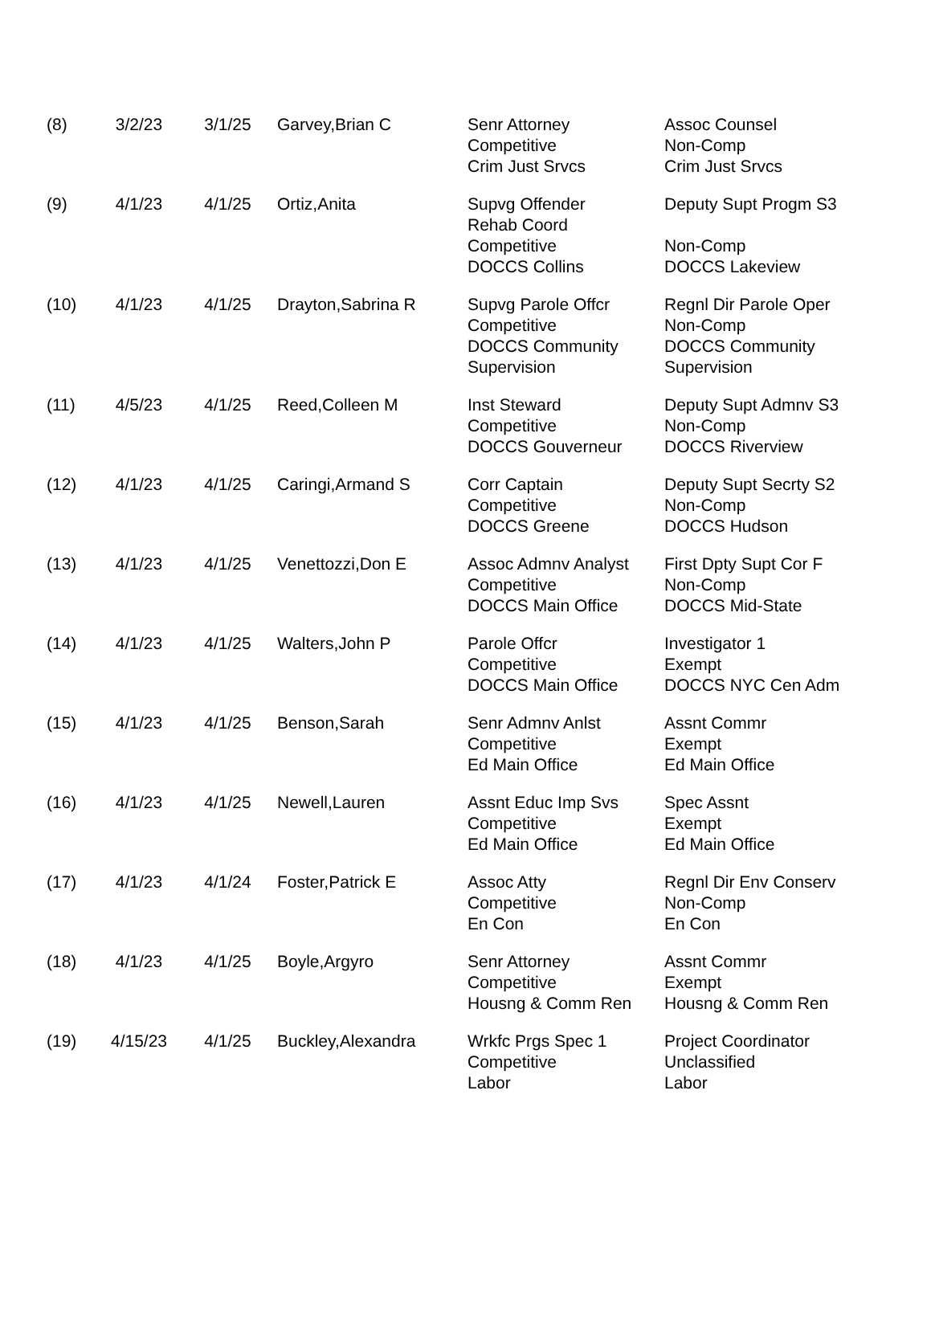| (8) | 3/2/23 | 3/1/25 | Garvey,Brian C | Senr Attorney Competitive Crim Just Srvcs | Assoc Counsel Non-Comp Crim Just Srvcs |
| (9) | 4/1/23 | 4/1/25 | Ortiz,Anita | Supvg Offender Rehab Coord Competitive DOCCS Collins | Deputy Supt Progm S3 Non-Comp DOCCS Lakeview |
| (10) | 4/1/23 | 4/1/25 | Drayton,Sabrina R | Supvg Parole Offcr Competitive DOCCS Community Supervision | Regnl Dir Parole Oper Non-Comp DOCCS Community Supervision |
| (11) | 4/5/23 | 4/1/25 | Reed,Colleen M | Inst Steward Competitive DOCCS Gouverneur | Deputy Supt Admnv S3 Non-Comp DOCCS Riverview |
| (12) | 4/1/23 | 4/1/25 | Caringi,Armand S | Corr Captain Competitive DOCCS Greene | Deputy Supt Secrty S2 Non-Comp DOCCS Hudson |
| (13) | 4/1/23 | 4/1/25 | Venettozzi,Don E | Assoc Admnv Analyst Competitive DOCCS Main Office | First Dpty Supt Cor F Non-Comp DOCCS Mid-State |
| (14) | 4/1/23 | 4/1/25 | Walters,John P | Parole Offcr Competitive DOCCS Main Office | Investigator 1 Exempt DOCCS NYC Cen Adm |
| (15) | 4/1/23 | 4/1/25 | Benson,Sarah | Senr Admnv Anlst Competitive Ed Main Office | Assnt Commr Exempt Ed Main Office |
| (16) | 4/1/23 | 4/1/25 | Newell,Lauren | Assnt Educ Imp Svs Competitive Ed Main Office | Spec Assnt Exempt Ed Main Office |
| (17) | 4/1/23 | 4/1/24 | Foster,Patrick E | Assoc Atty Competitive En Con | Regnl Dir Env Conserv Non-Comp En Con |
| (18) | 4/1/23 | 4/1/25 | Boyle,Argyro | Senr Attorney Competitive Housng & Comm Ren | Assnt Commr Exempt Housng & Comm Ren |
| (19) | 4/15/23 | 4/1/25 | Buckley,Alexandra | Wrkfc Prgs Spec 1 Competitive Labor | Project Coordinator Unclassified Labor |